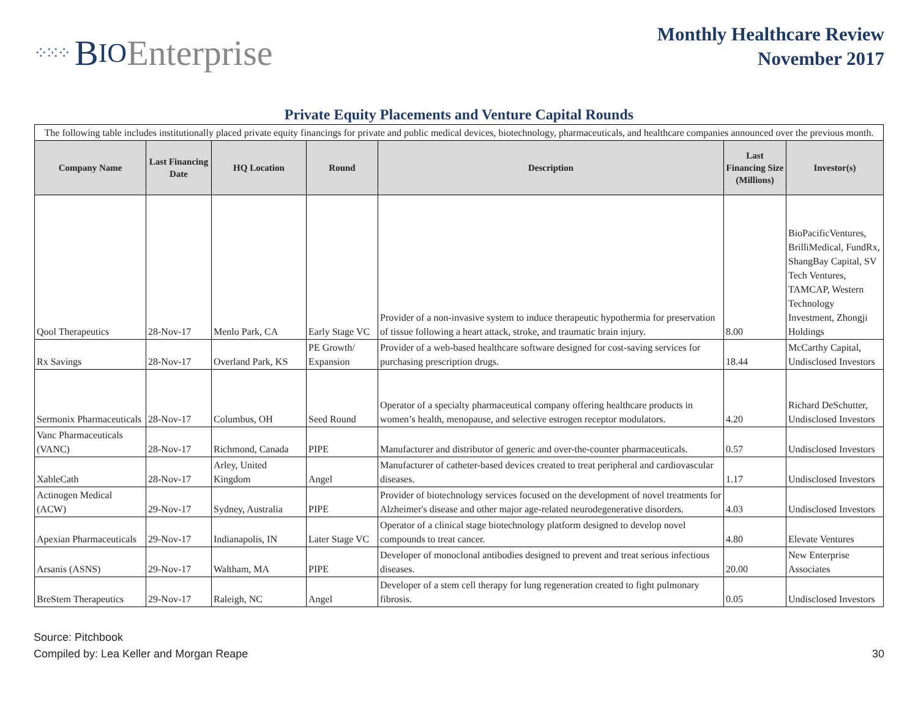⁘⁙⁘ B IO Enterprise
Monthly Healthcare Review
November 2017
Private Equity Placements and Venture Capital Rounds
| The following table includes institutionally placed private equity financings for private and public medical devices, biotechnology, pharmaceuticals, and healthcare companies announced over the previous month. | | | | | | |
| Company Name | Last Financing Date | HQ Location | Round | Description | Last Financing Size (Millions) | Investor(s) |
| Qool Therapeutics | 28-Nov-17 | Menlo Park, CA | Early Stage VC | Provider of a non-invasive system to induce therapeutic hypothermia for preservation of tissue following a heart attack, stroke, and traumatic brain injury. | 8.00 | BioPacificVentures, BrilliMedical, FundRx, ShangBay Capital, SV Tech Ventures, TAMCAP, Western Technology Investment, Zhongji Holdings |
| Rx Savings | 28-Nov-17 | Overland Park, KS | PE Growth/ Expansion | Provider of a web-based healthcare software designed for cost-saving services for purchasing prescription drugs. | 18.44 | McCarthy Capital, Undisclosed Investors |
| Sermonix Pharmaceuticals | 28-Nov-17 | Columbus, OH | Seed Round | Operator of a specialty pharmaceutical company offering healthcare products in women’s health, menopause, and selective estrogen receptor modulators. | 4.20 | Richard DeSchutter, Undisclosed Investors |
| Vanc Pharmaceuticals (VANC) | 28-Nov-17 | Richmond, Canada | PIPE | Manufacturer and distributor of generic and over-the-counter pharmaceuticals. | 0.57 | Undisclosed Investors |
| XableCath | 28-Nov-17 | Arley, United Kingdom | Angel | Manufacturer of catheter-based devices created to treat peripheral and cardiovascular diseases. | 1.17 | Undisclosed Investors |
| Actinogen Medical (ACW) | 29-Nov-17 | Sydney, Australia | PIPE | Provider of biotechnology services focused on the development of novel treatments for Alzheimer's disease and other major age-related neurodegenerative disorders. | 4.03 | Undisclosed Investors |
| Apexian Pharmaceuticals | 29-Nov-17 | Indianapolis, IN | Later Stage VC | Operator of a clinical stage biotechnology platform designed to develop novel compounds to treat cancer. | 4.80 | Elevate Ventures |
| Arsanis (ASNS) | 29-Nov-17 | Waltham, MA | PIPE | Developer of monoclonal antibodies designed to prevent and treat serious infectious diseases. | 20.00 | New Enterprise Associates |
| BreStem Therapeutics | 29-Nov-17 | Raleigh, NC | Angel | Developer of a stem cell therapy for lung regeneration created to fight pulmonary fibrosis. | 0.05 | Undisclosed Investors |
Source: Pitchbook
Compiled by: Lea Keller and Morgan Reape
30